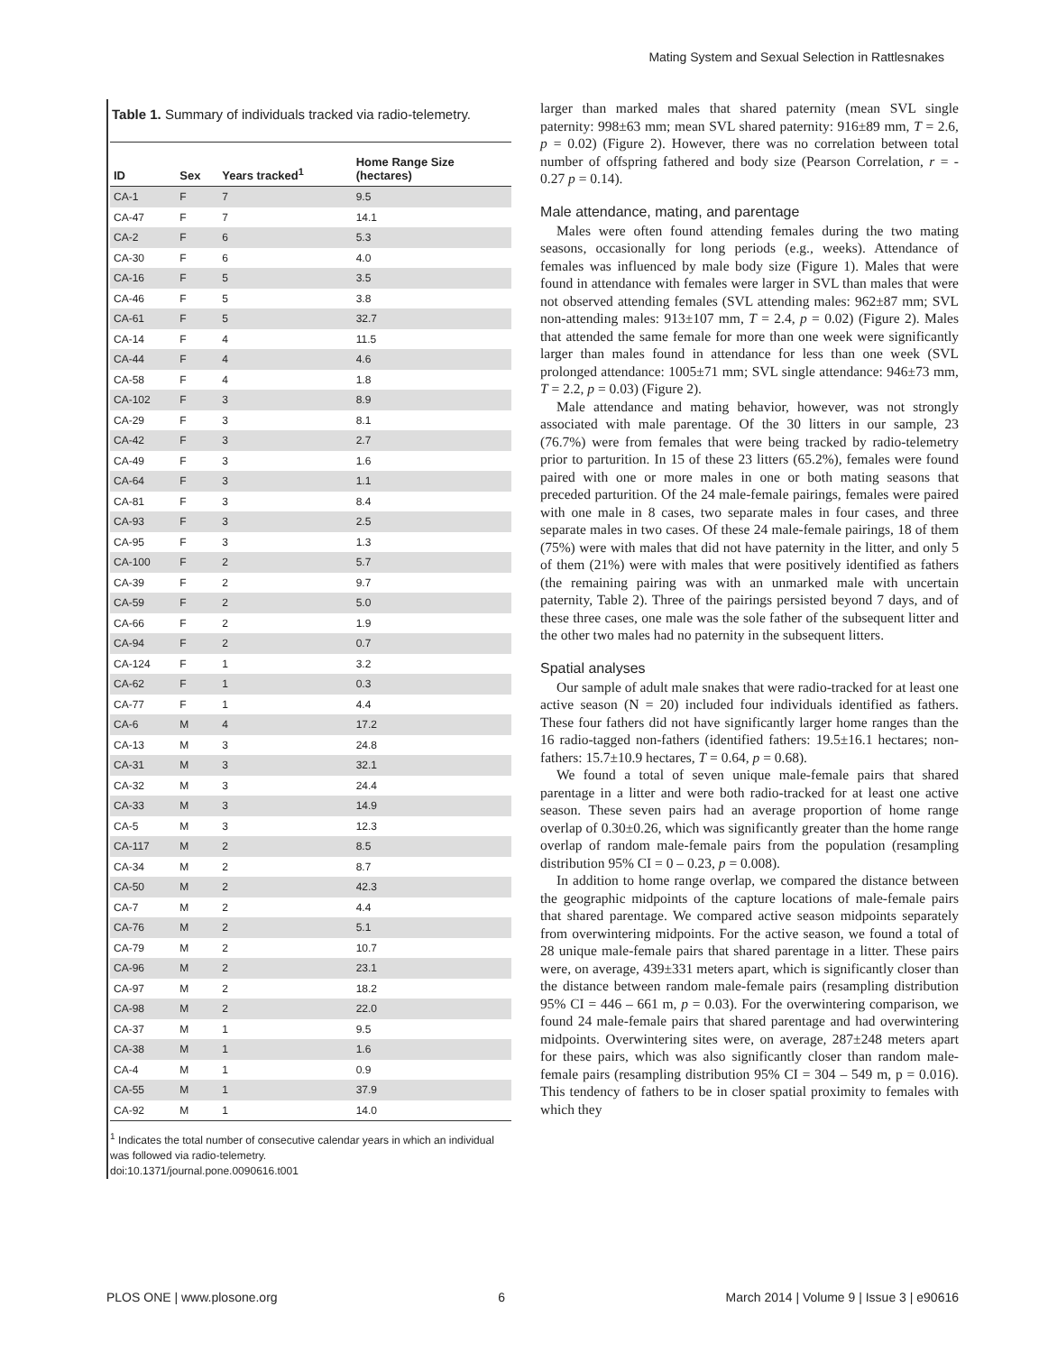Mating System and Sexual Selection in Rattlesnakes
Table 1. Summary of individuals tracked via radio-telemetry.
| ID | Sex | Years tracked<sup>1</sup> | Home Range Size (hectares) |
| --- | --- | --- | --- |
| CA-1 | F | 7 | 9.5 |
| CA-47 | F | 7 | 14.1 |
| CA-2 | F | 6 | 5.3 |
| CA-30 | F | 6 | 4.0 |
| CA-16 | F | 5 | 3.5 |
| CA-46 | F | 5 | 3.8 |
| CA-61 | F | 5 | 32.7 |
| CA-14 | F | 4 | 11.5 |
| CA-44 | F | 4 | 4.6 |
| CA-58 | F | 4 | 1.8 |
| CA-102 | F | 3 | 8.9 |
| CA-29 | F | 3 | 8.1 |
| CA-42 | F | 3 | 2.7 |
| CA-49 | F | 3 | 1.6 |
| CA-64 | F | 3 | 1.1 |
| CA-81 | F | 3 | 8.4 |
| CA-93 | F | 3 | 2.5 |
| CA-95 | F | 3 | 1.3 |
| CA-100 | F | 2 | 5.7 |
| CA-39 | F | 2 | 9.7 |
| CA-59 | F | 2 | 5.0 |
| CA-66 | F | 2 | 1.9 |
| CA-94 | F | 2 | 0.7 |
| CA-124 | F | 1 | 3.2 |
| CA-62 | F | 1 | 0.3 |
| CA-77 | F | 1 | 4.4 |
| CA-6 | M | 4 | 17.2 |
| CA-13 | M | 3 | 24.8 |
| CA-31 | M | 3 | 32.1 |
| CA-32 | M | 3 | 24.4 |
| CA-33 | M | 3 | 14.9 |
| CA-5 | M | 3 | 12.3 |
| CA-117 | M | 2 | 8.5 |
| CA-34 | M | 2 | 8.7 |
| CA-50 | M | 2 | 42.3 |
| CA-7 | M | 2 | 4.4 |
| CA-76 | M | 2 | 5.1 |
| CA-79 | M | 2 | 10.7 |
| CA-96 | M | 2 | 23.1 |
| CA-97 | M | 2 | 18.2 |
| CA-98 | M | 2 | 22.0 |
| CA-37 | M | 1 | 9.5 |
| CA-38 | M | 1 | 1.6 |
| CA-4 | M | 1 | 0.9 |
| CA-55 | M | 1 | 37.9 |
| CA-92 | M | 1 | 14.0 |
<sup>1</sup> Indicates the total number of consecutive calendar years in which an individual was followed via radio-telemetry.
doi:10.1371/journal.pone.0090616.t001
larger than marked males that shared paternity (mean SVL single paternity: 998±63 mm; mean SVL shared paternity: 916±89 mm, T = 2.6, p = 0.02) (Figure 2). However, there was no correlation between total number of offspring fathered and body size (Pearson Correlation, r = - 0.27 p = 0.14).
Male attendance, mating, and parentage
Males were often found attending females during the two mating seasons, occasionally for long periods (e.g., weeks). Attendance of females was influenced by male body size (Figure 1). Males that were found in attendance with females were larger in SVL than males that were not observed attending females (SVL attending males: 962±87 mm; SVL non-attending males: 913±107 mm, T = 2.4, p = 0.02) (Figure 2). Males that attended the same female for more than one week were significantly larger than males found in attendance for less than one week (SVL prolonged attendance: 1005±71 mm; SVL single attendance: 946±73 mm, T = 2.2, p = 0.03) (Figure 2).
Male attendance and mating behavior, however, was not strongly associated with male parentage. Of the 30 litters in our sample, 23 (76.7%) were from females that were being tracked by radio-telemetry prior to parturition. In 15 of these 23 litters (65.2%), females were found paired with one or more males in one or both mating seasons that preceded parturition. Of the 24 male-female pairings, females were paired with one male in 8 cases, two separate males in four cases, and three separate males in two cases. Of these 24 male-female pairings, 18 of them (75%) were with males that did not have paternity in the litter, and only 5 of them (21%) were with males that were positively identified as fathers (the remaining pairing was with an unmarked male with uncertain paternity, Table 2). Three of the pairings persisted beyond 7 days, and of these three cases, one male was the sole father of the subsequent litter and the other two males had no paternity in the subsequent litters.
Spatial analyses
Our sample of adult male snakes that were radio-tracked for at least one active season (N = 20) included four individuals identified as fathers. These four fathers did not have significantly larger home ranges than the 16 radio-tagged non-fathers (identified fathers: 19.5±16.1 hectares; non-fathers: 15.7±10.9 hectares, T = 0.64, p = 0.68).
We found a total of seven unique male-female pairs that shared parentage in a litter and were both radio-tracked for at least one active season. These seven pairs had an average proportion of home range overlap of 0.30±0.26, which was significantly greater than the home range overlap of random male-female pairs from the population (resampling distribution 95% CI = 0 – 0.23, p = 0.008).
In addition to home range overlap, we compared the distance between the geographic midpoints of the capture locations of male-female pairs that shared parentage. We compared active season midpoints separately from overwintering midpoints. For the active season, we found a total of 28 unique male-female pairs that shared parentage in a litter. These pairs were, on average, 439±331 meters apart, which is significantly closer than the distance between random male-female pairs (resampling distribution 95% CI = 446 – 661 m, p = 0.03). For the overwintering comparison, we found 24 male-female pairs that shared parentage and had overwintering midpoints. Overwintering sites were, on average, 287±248 meters apart for these pairs, which was also significantly closer than random male-female pairs (resampling distribution 95% CI = 304 – 549 m, p = 0.016). This tendency of fathers to be in closer spatial proximity to females with which they
PLOS ONE | www.plosone.org 6 March 2014 | Volume 9 | Issue 3 | e90616